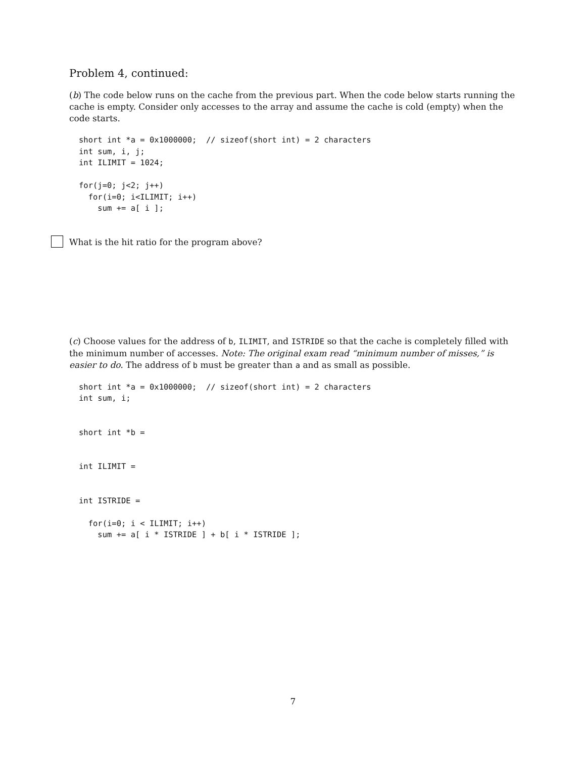Problem 4, continued:
(b) The code below runs on the cache from the previous part. When the code below starts running the cache is empty. Consider only accesses to the array and assume the cache is cold (empty) when the code starts.
short int *a = 0x1000000;  // sizeof(short int) = 2 characters
int sum, i, j;
int ILIMIT = 1024;

for(j=0; j<2; j++)
  for(i=0; i<ILIMIT; i++)
    sum += a[ i ];
What is the hit ratio for the program above?
(c) Choose values for the address of b, ILIMIT, and ISTRIDE so that the cache is completely filled with the minimum number of accesses. Note: The original exam read “minimum number of misses,” is easier to do. The address of b must be greater than a and as small as possible.
short int *a = 0x1000000;  // sizeof(short int) = 2 characters
int sum, i;


short int *b =


int ILIMIT =


int ISTRIDE =

  for(i=0; i < ILIMIT; i++)
    sum += a[ i * ISTRIDE ] + b[ i * ISTRIDE ];
7